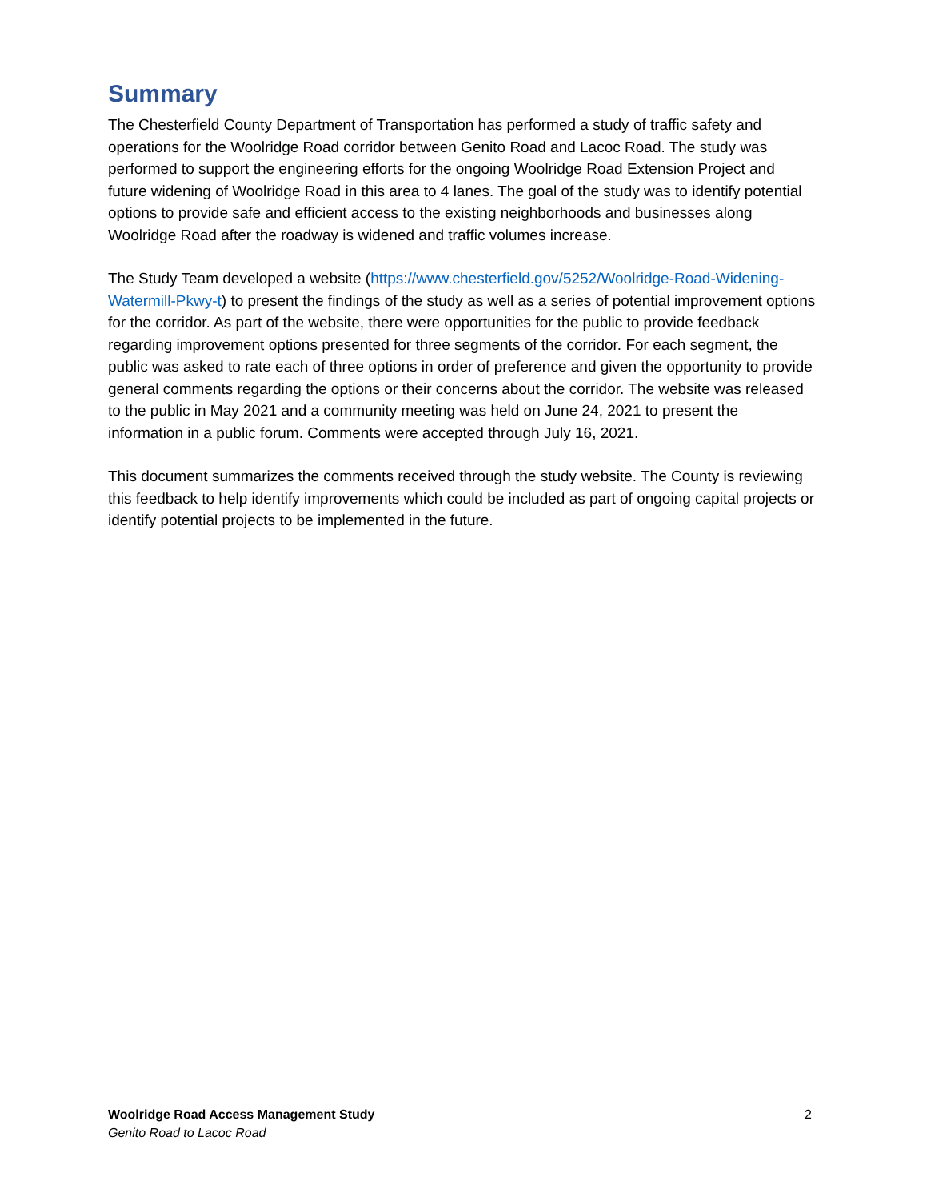Summary
The Chesterfield County Department of Transportation has performed a study of traffic safety and operations for the Woolridge Road corridor between Genito Road and Lacoc Road. The study was performed to support the engineering efforts for the ongoing Woolridge Road Extension Project and future widening of Woolridge Road in this area to 4 lanes. The goal of the study was to identify potential options to provide safe and efficient access to the existing neighborhoods and businesses along Woolridge Road after the roadway is widened and traffic volumes increase.
The Study Team developed a website (https://www.chesterfield.gov/5252/Woolridge-Road-Widening-Watermill-Pkwy-t) to present the findings of the study as well as a series of potential improvement options for the corridor. As part of the website, there were opportunities for the public to provide feedback regarding improvement options presented for three segments of the corridor. For each segment, the public was asked to rate each of three options in order of preference and given the opportunity to provide general comments regarding the options or their concerns about the corridor. The website was released to the public in May 2021 and a community meeting was held on June 24, 2021 to present the information in a public forum. Comments were accepted through July 16, 2021.
This document summarizes the comments received through the study website. The County is reviewing this feedback to help identify improvements which could be included as part of ongoing capital projects or identify potential projects to be implemented in the future.
Woolridge Road Access Management Study
Genito Road to Lacoc Road
2